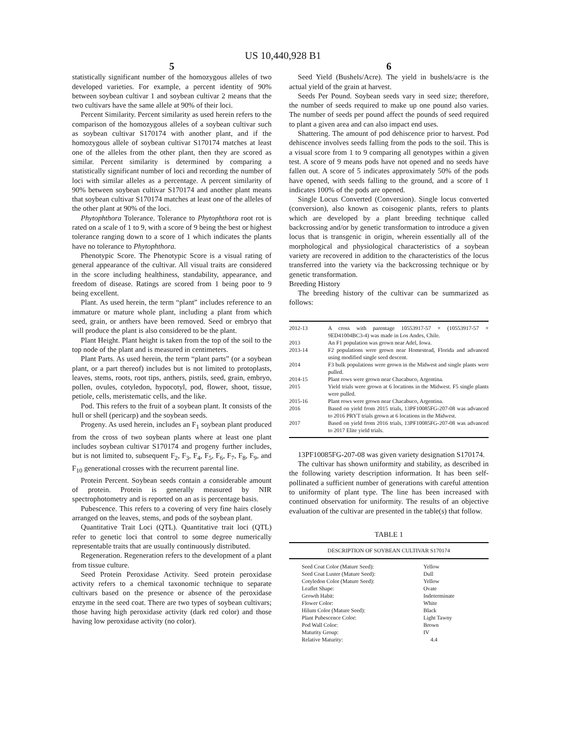US 10,440,928 B1
5
statistically significant number of the homozygous alleles of two developed varieties. For example, a percent identity of 90% between soybean cultivar 1 and soybean cultivar 2 means that the two cultivars have the same allele at 90% of their loci.
Percent Similarity. Percent similarity as used herein refers to the comparison of the homozygous alleles of a soybean cultivar such as soybean cultivar S170174 with another plant, and if the homozygous allele of soybean cultivar S170174 matches at least one of the alleles from the other plant, then they are scored as similar. Percent similarity is determined by comparing a statistically significant number of loci and recording the number of loci with similar alleles as a percentage. A percent similarity of 90% between soybean cultivar S170174 and another plant means that soybean cultivar S170174 matches at least one of the alleles of the other plant at 90% of the loci.
Phytophthora Tolerance. Tolerance to Phytophthora root rot is rated on a scale of 1 to 9, with a score of 9 being the best or highest tolerance ranging down to a score of 1 which indicates the plants have no tolerance to Phytophthora.
Phenotypic Score. The Phenotypic Score is a visual rating of general appearance of the cultivar. All visual traits are considered in the score including healthiness, standability, appearance, and freedom of disease. Ratings are scored from 1 being poor to 9 being excellent.
Plant. As used herein, the term “plant” includes reference to an immature or mature whole plant, including a plant from which seed, grain, or anthers have been removed. Seed or embryo that will produce the plant is also considered to be the plant.
Plant Height. Plant height is taken from the top of the soil to the top node of the plant and is measured in centimeters.
Plant Parts. As used herein, the term “plant parts” (or a soybean plant, or a part thereof) includes but is not limited to protoplasts, leaves, stems, roots, root tips, anthers, pistils, seed, grain, embryo, pollen, ovules, cotyledon, hypocotyl, pod, flower, shoot, tissue, petiole, cells, meristematic cells, and the like.
Pod. This refers to the fruit of a soybean plant. It consists of the hull or shell (pericarp) and the soybean seeds.
Progeny. As used herein, includes an F<sub>1</sub> soybean plant produced from the cross of two soybean plants where at least one plant includes soybean cultivar S170174 and progeny further includes, but is not limited to, subsequent F<sub>2</sub>, F<sub>3</sub>, F<sub>4</sub>, F<sub>5</sub>, F<sub>6</sub>, F<sub>7</sub>, F<sub>8</sub>, F<sub>9</sub>, and F<sub>10</sub> generational crosses with the recurrent parental line.
Protein Percent. Soybean seeds contain a considerable amount of protein. Protein is generally measured by NIR spectrophotometry and is reported on an as is percentage basis.
Pubescence. This refers to a covering of very fine hairs closely arranged on the leaves, stems, and pods of the soybean plant.
Quantitative Trait Loci (QTL). Quantitative trait loci (QTL) refer to genetic loci that control to some degree numerically representable traits that are usually continuously distributed.
Regeneration. Regeneration refers to the development of a plant from tissue culture.
Seed Protein Peroxidase Activity. Seed protein peroxidase activity refers to a chemical taxonomic technique to separate cultivars based on the presence or absence of the peroxidase enzyme in the seed coat. There are two types of soybean cultivars; those having high peroxidase activity (dark red color) and those having low peroxidase activity (no color).
6
Seed Yield (Bushels/Acre). The yield in bushels/acre is the actual yield of the grain at harvest.
Seeds Per Pound. Soybean seeds vary in seed size; therefore, the number of seeds required to make up one pound also varies. The number of seeds per pound affect the pounds of seed required to plant a given area and can also impact end uses.
Shattering. The amount of pod dehiscence prior to harvest. Pod dehiscence involves seeds falling from the pods to the soil. This is a visual score from 1 to 9 comparing all genotypes within a given test. A score of 9 means pods have not opened and no seeds have fallen out. A score of 5 indicates approximately 50% of the pods have opened, with seeds falling to the ground, and a score of 1 indicates 100% of the pods are opened.
Single Locus Converted (Conversion). Single locus converted (conversion), also known as coisogenic plants, refers to plants which are developed by a plant breeding technique called backcrossing and/or by genetic transformation to introduce a given locus that is transgenic in origin, wherein essentially all of the morphological and physiological characteristics of a soybean variety are recovered in addition to the characteristics of the locus transferred into the variety via the backcrossing technique or by genetic transformation.
Breeding History
The breeding history of the cultivar can be summarized as follows:
| 2012-13 | A cross with parentage 10553917-57 × (10553917-57 × 9ED41004BC3-4) was made in Los Andes, Chile. |
| 2013 | An F1 population was grown near Adel, Iowa. |
| 2013-14 | F2 populations were grown near Homestead, Florida and advanced using modified single seed descent. |
| 2014 | F3 bulk populations were grown in the Midwest and single plants were pulled. |
| 2014-15 | Plant rows were grown near Chacabuco, Argentina. |
| 2015 | Yield trials were grown at 6 locations in the Midwest. F5 single plants were pulled. |
| 2015-16 | Plant rows were grown near Chacabuco, Argentina. |
| 2016 | Based on yield from 2015 trials, 13PF10085FG-207-08 was advanced to 2016 PRYT trials grown at 6 locations in the Midwest. |
| 2017 | Based on yield from 2016 trials, 13PF10085FG-207-08 was advanced to 2017 Elite yield trials. |
13PF10085FG-207-08 was given variety designation S170174.
The cultivar has shown uniformity and stability, as described in the following variety description information. It has been self-pollinated a sufficient number of generations with careful attention to uniformity of plant type. The line has been increased with continued observation for uniformity. The results of an objective evaluation of the cultivar are presented in the table(s) that follow.
TABLE 1
DESCRIPTION OF SOYBEAN CULTIVAR S170174
| Seed Coat Color (Mature Seed): | Yellow |
| Seed Coat Luster (Mature Seed): | Dull |
| Cotyledon Color (Mature Seed): | Yellow |
| Leaflet Shape: | Ovate |
| Growth Habit: | Indeterminate |
| Flower Color: | White |
| Hilum Color (Mature Seed): | Black |
| Plant Pubescence Color: | Light Tawny |
| Pod Wall Color: | Brown |
| Maturity Group: | IV |
| Relative Maturity: | 4.4 |